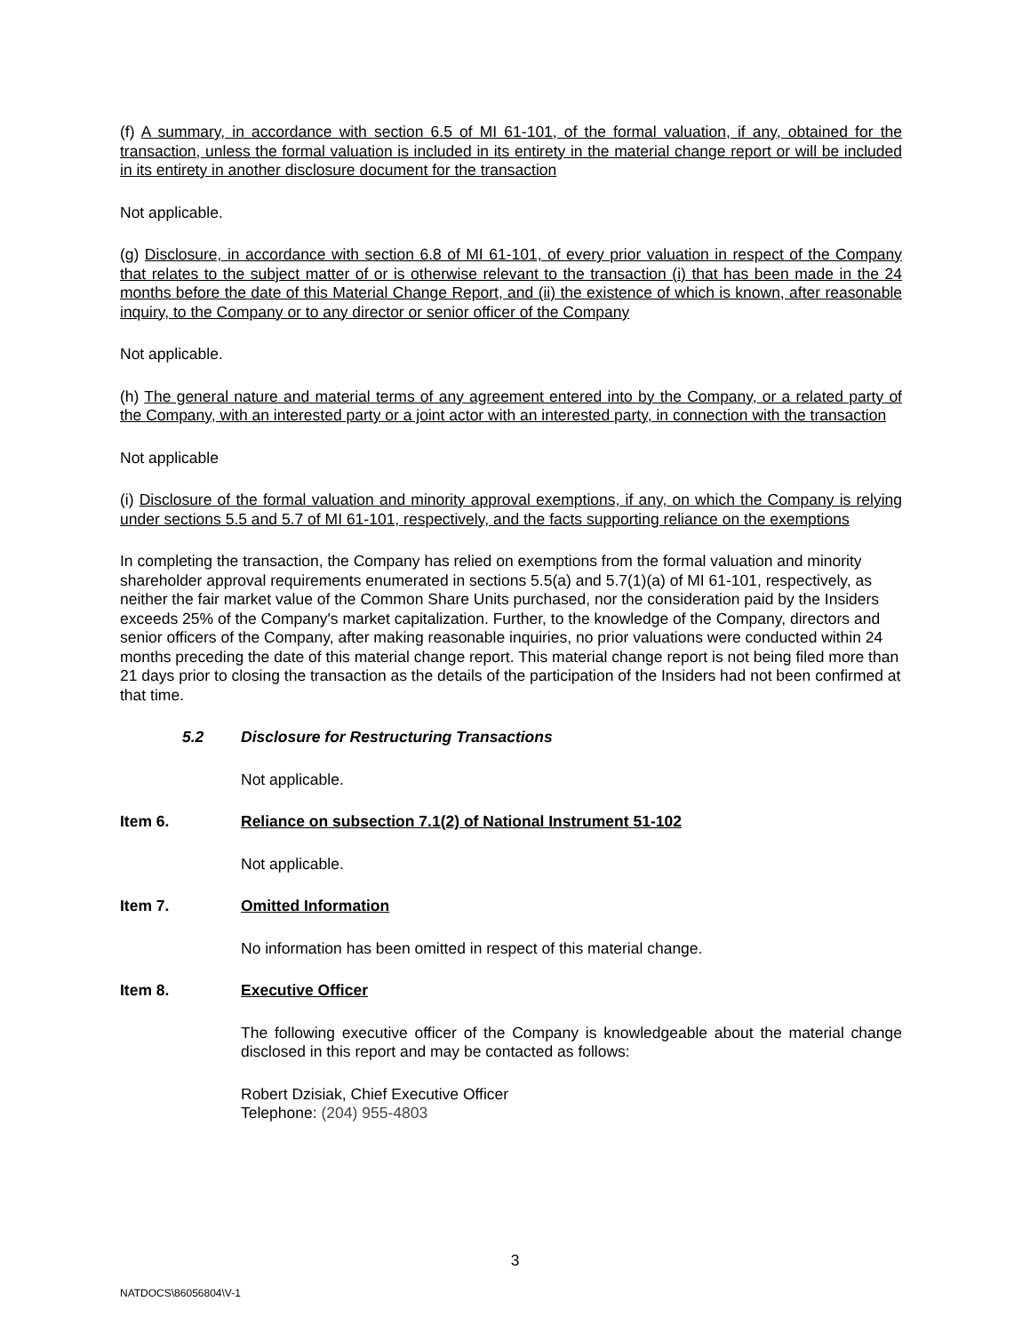(f) A summary, in accordance with section 6.5 of MI 61-101, of the formal valuation, if any, obtained for the transaction, unless the formal valuation is included in its entirety in the material change report or will be included in its entirety in another disclosure document for the transaction
Not applicable.
(g) Disclosure, in accordance with section 6.8 of MI 61-101, of every prior valuation in respect of the Company that relates to the subject matter of or is otherwise relevant to the transaction (i) that has been made in the 24 months before the date of this Material Change Report, and (ii) the existence of which is known, after reasonable inquiry, to the Company or to any director or senior officer of the Company
Not applicable.
(h) The general nature and material terms of any agreement entered into by the Company, or a related party of the Company, with an interested party or a joint actor with an interested party, in connection with the transaction
Not applicable
(i) Disclosure of the formal valuation and minority approval exemptions, if any, on which the Company is relying under sections 5.5 and 5.7 of MI 61-101, respectively, and the facts supporting reliance on the exemptions
In completing the transaction, the Company has relied on exemptions from the formal valuation and minority shareholder approval requirements enumerated in sections 5.5(a) and 5.7(1)(a) of MI 61-101, respectively, as neither the fair market value of the Common Share Units purchased, nor the consideration paid by the Insiders exceeds 25% of the Company's market capitalization. Further, to the knowledge of the Company, directors and senior officers of the Company, after making reasonable inquiries, no prior valuations were conducted within 24 months preceding the date of this material change report. This material change report is not being filed more than 21 days prior to closing the transaction as the details of the participation of the Insiders had not been confirmed at
that time.
5.2 Disclosure for Restructuring Transactions
Not applicable.
Item 6. Reliance on subsection 7.1(2) of National Instrument 51-102
Not applicable.
Item 7. Omitted Information
No information has been omitted in respect of this material change.
Item 8. Executive Officer
The following executive officer of the Company is knowledgeable about the material change disclosed in this report and may be contacted as follows:
Robert Dzisiak, Chief Executive Officer
Telephone: (204) 955-4803
3
NATDOCS\86056804\V-1